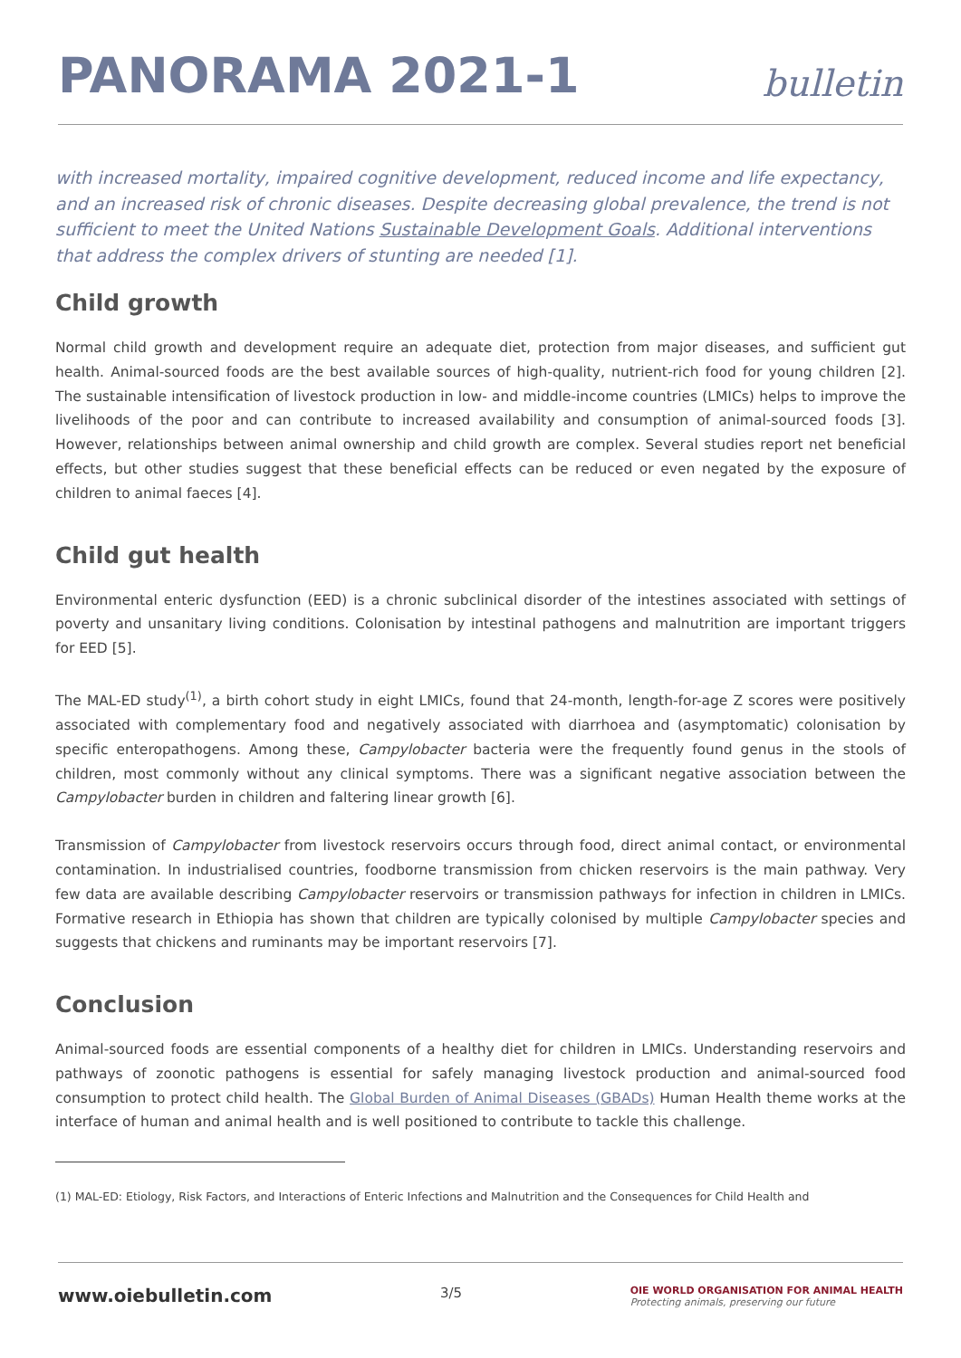PANORAMA 2021-1
bulletin
with increased mortality, impaired cognitive development, reduced income and life expectancy, and an increased risk of chronic diseases. Despite decreasing global prevalence, the trend is not sufficient to meet the United Nations Sustainable Development Goals. Additional interventions that address the complex drivers of stunting are needed [1].
Child growth
Normal child growth and development require an adequate diet, protection from major diseases, and sufficient gut health. Animal-sourced foods are the best available sources of high-quality, nutrient-rich food for young children [2]. The sustainable intensification of livestock production in low- and middle-income countries (LMICs) helps to improve the livelihoods of the poor and can contribute to increased availability and consumption of animal-sourced foods [3]. However, relationships between animal ownership and child growth are complex. Several studies report net beneficial effects, but other studies suggest that these beneficial effects can be reduced or even negated by the exposure of children to animal faeces [4].
Child gut health
Environmental enteric dysfunction (EED) is a chronic subclinical disorder of the intestines associated with settings of poverty and unsanitary living conditions. Colonisation by intestinal pathogens and malnutrition are important triggers for EED [5].
The MAL-ED study<sup>(1)</sup>, a birth cohort study in eight LMICs, found that 24-month, length-for-age Z scores were positively associated with complementary food and negatively associated with diarrhoea and (asymptomatic) colonisation by specific enteropathogens. Among these, Campylobacter bacteria were the frequently found genus in the stools of children, most commonly without any clinical symptoms. There was a significant negative association between the Campylobacter burden in children and faltering linear growth [6].
Transmission of Campylobacter from livestock reservoirs occurs through food, direct animal contact, or environmental contamination. In industrialised countries, foodborne transmission from chicken reservoirs is the main pathway. Very few data are available describing Campylobacter reservoirs or transmission pathways for infection in children in LMICs. Formative research in Ethiopia has shown that children are typically colonised by multiple Campylobacter species and suggests that chickens and ruminants may be important reservoirs [7].
Conclusion
Animal-sourced foods are essential components of a healthy diet for children in LMICs. Understanding reservoirs and pathways of zoonotic pathogens is essential for safely managing livestock production and animal-sourced food consumption to protect child health. The Global Burden of Animal Diseases (GBADs) Human Health theme works at the interface of human and animal health and is well positioned to contribute to tackle this challenge.
(1) MAL-ED: Etiology, Risk Factors, and Interactions of Enteric Infections and Malnutrition and the Consequences for Child Health and
www.oiebulletin.com 3/5 OIE WORLD ORGANISATION FOR ANIMAL HEALTH
Protecting animals, preserving our future